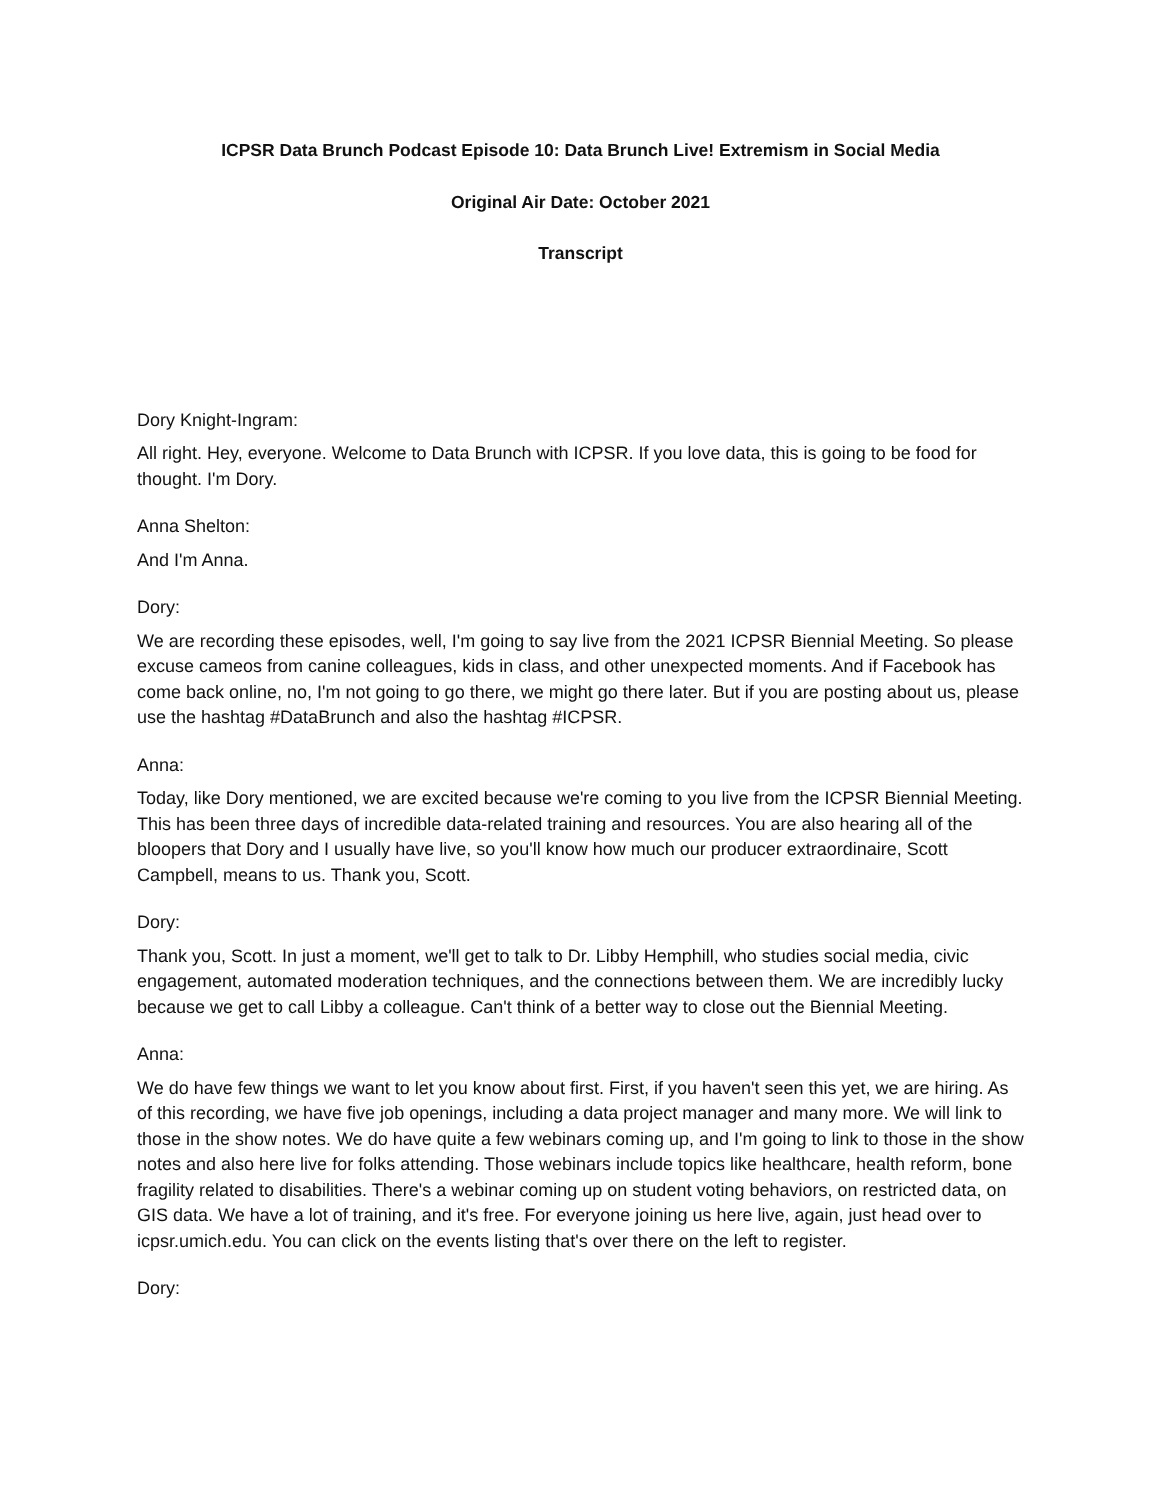ICPSR Data Brunch Podcast Episode 10: Data Brunch Live! Extremism in Social Media
Original Air Date: October 2021
Transcript
Dory Knight-Ingram:
All right. Hey, everyone. Welcome to Data Brunch with ICPSR. If you love data, this is going to be food for thought. I'm Dory.
Anna Shelton:
And I'm Anna.
Dory:
We are recording these episodes, well, I'm going to say live from the 2021 ICPSR Biennial Meeting. So please excuse cameos from canine colleagues, kids in class, and other unexpected moments. And if Facebook has come back online, no, I'm not going to go there, we might go there later. But if you are posting about us, please use the hashtag #DataBrunch and also the hashtag #ICPSR.
Anna:
Today, like Dory mentioned, we are excited because we're coming to you live from the ICPSR Biennial Meeting. This has been three days of incredible data-related training and resources. You are also hearing all of the bloopers that Dory and I usually have live, so you'll know how much our producer extraordinaire, Scott Campbell, means to us. Thank you, Scott.
Dory:
Thank you, Scott. In just a moment, we'll get to talk to Dr. Libby Hemphill, who studies social media, civic engagement, automated moderation techniques, and the connections between them. We are incredibly lucky because we get to call Libby a colleague. Can't think of a better way to close out the Biennial Meeting.
Anna:
We do have few things we want to let you know about first. First, if you haven't seen this yet, we are hiring. As of this recording, we have five job openings, including a data project manager and many more. We will link to those in the show notes. We do have quite a few webinars coming up, and I'm going to link to those in the show notes and also here live for folks attending. Those webinars include topics like healthcare, health reform, bone fragility related to disabilities. There's a webinar coming up on student voting behaviors, on restricted data, on GIS data. We have a lot of training, and it's free. For everyone joining us here live, again, just head over to icpsr.umich.edu. You can click on the events listing that's over there on the left to register.
Dory: